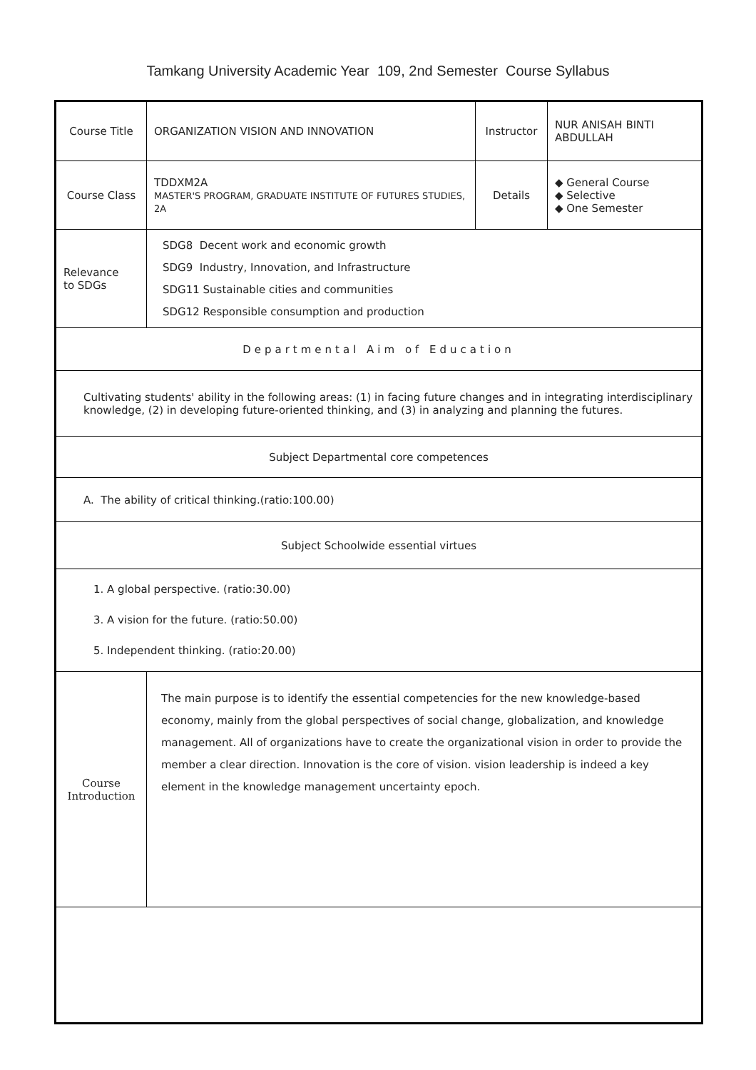Tamkang University Academic Year 109, 2nd Semester Course Syllabus
| Course Title | ORGANIZATION VISION AND INNOVATION | Instructor | NUR ANISAH BINTI ABDULLAH |
| Course Class | TDDXM2A MASTER'S PROGRAM, GRADUATE INSTITUTE OF FUTURES STUDIES, 2A | Details | ◆ General Course ◆ Selective ◆ One Semester |
| Relevance to SDGs | SDG8 Decent work and economic growth SDG9 Industry, Innovation, and Infrastructure SDG11 Sustainable cities and communities SDG12 Responsible consumption and production | | |
| Departmental Aim of Education | | | |
| Cultivating students' ability in the following areas: (1) in facing future changes and in integrating interdisciplinary knowledge, (2) in developing future-oriented thinking, and (3) in analyzing and planning the futures. | | | |
| Subject Departmental core competences | | | |
| A. The ability of critical thinking.(ratio:100.00) | | | |
| Subject Schoolwide essential virtues | | | |
| 1. A global perspective. (ratio:30.00) 3. A vision for the future. (ratio:50.00) 5. Independent thinking. (ratio:20.00) | | | |
| Course Introduction | The main purpose is to identify the essential competencies for the new knowledge-based economy, mainly from the global perspectives of social change, globalization, and knowledge management. All of organizations have to create the organizational vision in order to provide the member a clear direction. Innovation is the core of vision. vision leadership is indeed a key element in the knowledge management uncertainty epoch. | | |